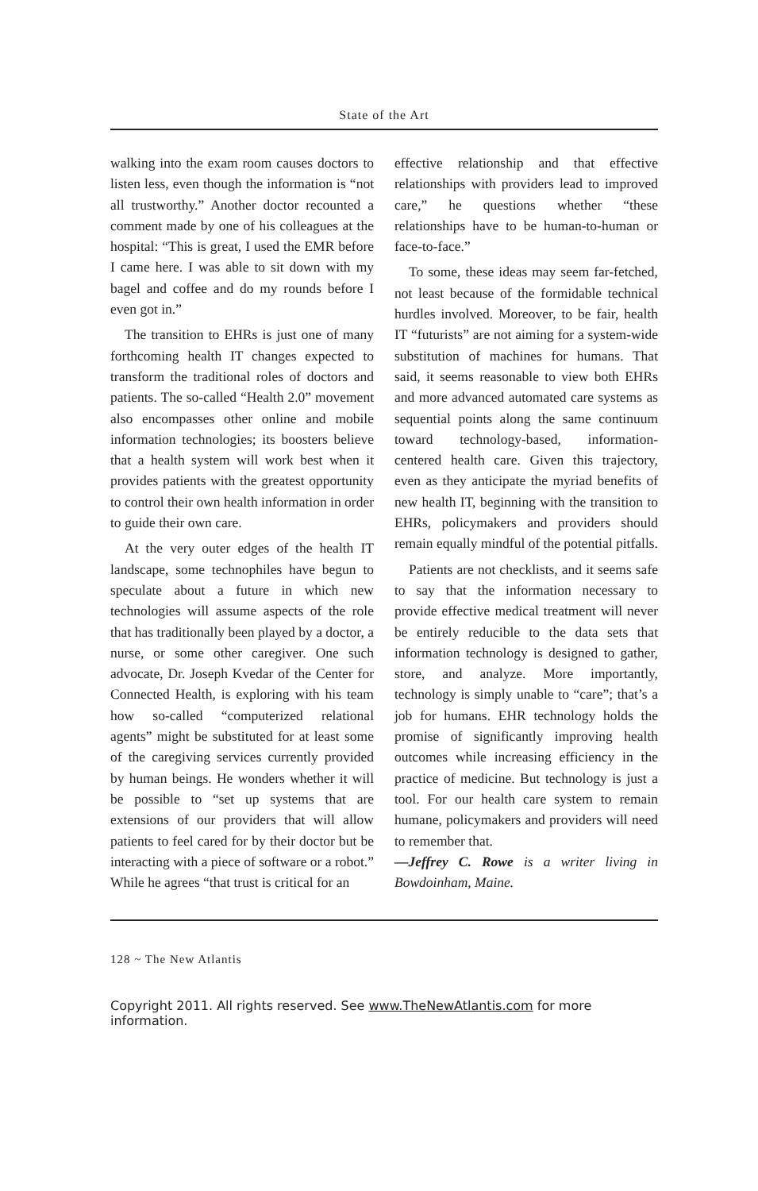State of the Art
walking into the exam room causes doctors to listen less, even though the information is “not all trustworthy.” Another doctor recounted a comment made by one of his colleagues at the hospital: “This is great, I used the EMR before I came here. I was able to sit down with my bagel and coffee and do my rounds before I even got in.”
The transition to EHRs is just one of many forthcoming health IT changes expected to transform the traditional roles of doctors and patients. The so-called “Health 2.0” movement also encompasses other online and mobile information technologies; its boosters believe that a health system will work best when it provides patients with the greatest opportunity to control their own health information in order to guide their own care.
At the very outer edges of the health IT landscape, some technophiles have begun to speculate about a future in which new technologies will assume aspects of the role that has traditionally been played by a doctor, a nurse, or some other caregiver. One such advocate, Dr. Joseph Kvedar of the Center for Connected Health, is exploring with his team how so-called “computerized relational agents” might be substituted for at least some of the caregiving services currently provided by human beings. He wonders whether it will be possible to “set up systems that are extensions of our providers that will allow patients to feel cared for by their doctor but be interacting with a piece of software or a robot.” While he agrees “that trust is critical for an
effective relationship and that effective relationships with providers lead to improved care,” he questions whether “these relationships have to be human-to-human or face-to-face.”
To some, these ideas may seem far-fetched, not least because of the formidable technical hurdles involved. Moreover, to be fair, health IT “futurists” are not aiming for a system-wide substitution of machines for humans. That said, it seems reasonable to view both EHRs and more advanced automated care systems as sequential points along the same continuum toward technology-based, information-centered health care. Given this trajectory, even as they anticipate the myriad benefits of new health IT, beginning with the transition to EHRs, policymakers and providers should remain equally mindful of the potential pitfalls.
Patients are not checklists, and it seems safe to say that the information necessary to provide effective medical treatment will never be entirely reducible to the data sets that information technology is designed to gather, store, and analyze. More importantly, technology is simply unable to “care”; that’s a job for humans. EHR technology holds the promise of significantly improving health outcomes while increasing efficiency in the practice of medicine. But technology is just a tool. For our health care system to remain humane, policymakers and providers will need to remember that.
—Jeffrey C. Rowe is a writer living in Bowdoinham, Maine.
128 ~ The New Atlantis
Copyright 2011. All rights reserved. See www.TheNewAtlantis.com for more information.